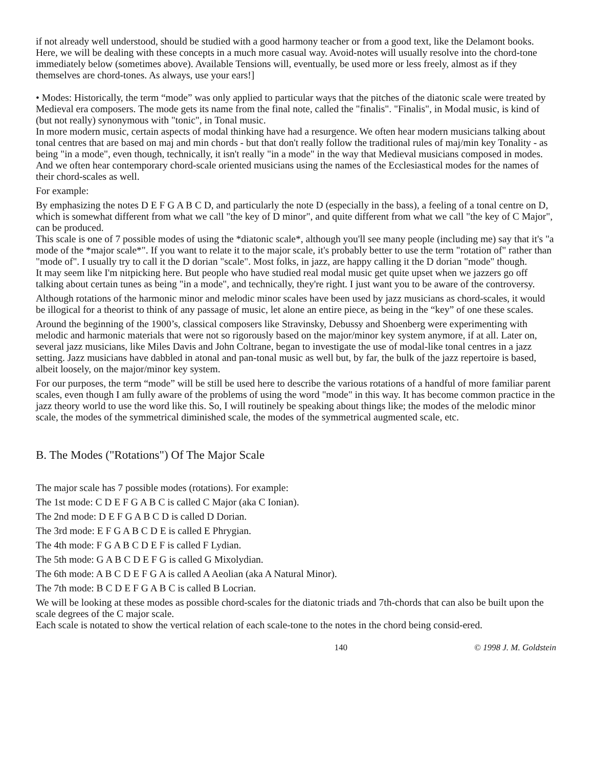if not already well understood, should be studied with a good harmony teacher or from a good text, like the Delamont books. Here, we will be dealing with these concepts in a much more casual way. Avoid-notes will usually resolve into the chord-tone immediately below (sometimes above). Available Tensions will, eventually, be used more or less freely, almost as if they themselves are chord-tones. As always, use your ears!]
• Modes: Historically, the term “mode” was only applied to particular ways that the pitches of the diatonic scale were treated by Medieval era composers. The mode gets its name from the final note, called the "finalis". "Finalis", in Modal music, is kind of (but not really) synonymous with "tonic", in Tonal music.
In more modern music, certain aspects of modal thinking have had a resurgence. We often hear modern musicians talking about tonal centres that are based on maj and min chords - but that don't really follow the traditional rules of maj/min key Tonality - as being "in a mode", even though, technically, it isn't really "in a mode" in the way that Medieval musicians composed in modes. And we often hear contemporary chord-scale oriented musicians using the names of the Ecclesiastical modes for the names of their chord-scales as well.
For example:
By emphasizing the notes D E F G A B C D, and particularly the note D (especially in the bass), a feeling of a tonal centre on D, which is somewhat different from what we call "the key of D minor", and quite different from what we call "the key of C Major", can be produced.
This scale is one of 7 possible modes of using the *diatonic scale*, although you'll see many people (including me) say that it's "a mode of the *major scale*". If you want to relate it to the major scale, it's probably better to use the term "rotation of" rather than "mode of". I usually try to call it the D dorian "scale". Most folks, in jazz, are happy calling it the D dorian "mode" though.
It may seem like I'm nitpicking here. But people who have studied real modal music get quite upset when we jazzers go off talking about certain tunes as being "in a mode", and technically, they're right. I just want you to be aware of the controversy.
Although rotations of the harmonic minor and melodic minor scales have been used by jazz musicians as chord-scales, it would be illogical for a theorist to think of any passage of music, let alone an entire piece, as being in the “key” of one these scales.
Around the beginning of the 1900’s, classical composers like Stravinsky, Debussy and Shoenberg were experimenting with melodic and harmonic materials that were not so rigorously based on the major/minor key system anymore, if at all. Later on, several jazz musicians, like Miles Davis and John Coltrane, began to investigate the use of modal-like tonal centres in a jazz setting. Jazz musicians have dabbled in atonal and pan-tonal music as well but, by far, the bulk of the jazz repertoire is based, albeit loosely, on the major/minor key system.
For our purposes, the term “mode” will be still be used here to describe the various rotations of a handful of more familiar parent scales, even though I am fully aware of the problems of using the word "mode" in this way. It has become common practice in the jazz theory world to use the word like this. So, I will routinely be speaking about things like; the modes of the melodic minor scale, the modes of the symmetrical diminished scale, the modes of the symmetrical augmented scale, etc.
B. The Modes ("Rotations") Of The Major Scale
The major scale has 7 possible modes (rotations). For example:
The 1st mode: C D E F G A B C is called C Major (aka C Ionian).
The 2nd mode: D E F G A B C D is called D Dorian.
The 3rd mode: E F G A B C D E is called E Phrygian.
The 4th mode: F G A B C D E F is called F Lydian.
The 5th mode: G A B C D E F G is called G Mixolydian.
The 6th mode: A B C D E F G A is called A Aeolian (aka A Natural Minor).
The 7th mode: B C D E F G A B C is called B Locrian.
We will be looking at these modes as possible chord-scales for the diatonic triads and 7th-chords that can also be built upon the scale degrees of the C major scale.
Each scale is notated to show the vertical relation of each scale-tone to the notes in the chord being consid-ered.
140 © 1998 J. M. Goldstein